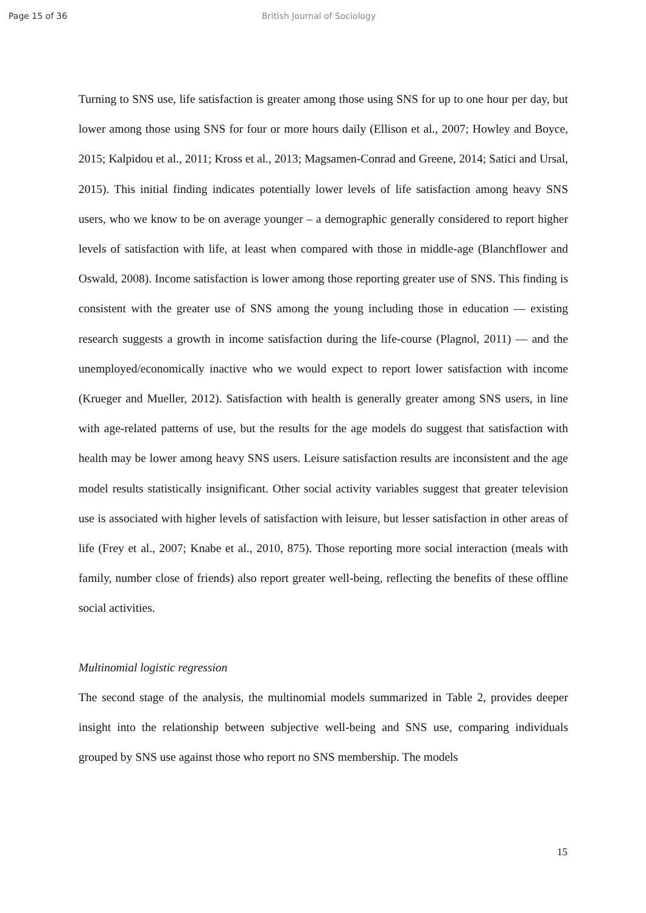Page 15 of 36 British Journal of Sociology
Turning to SNS use, life satisfaction is greater among those using SNS for up to one hour per day, but lower among those using SNS for four or more hours daily (Ellison et al., 2007; Howley and Boyce, 2015; Kalpidou et al., 2011; Kross et al., 2013; Magsamen-Conrad and Greene, 2014; Satici and Ursal, 2015). This initial finding indicates potentially lower levels of life satisfaction among heavy SNS users, who we know to be on average younger – a demographic generally considered to report higher levels of satisfaction with life, at least when compared with those in middle-age (Blanchflower and Oswald, 2008). Income satisfaction is lower among those reporting greater use of SNS. This finding is consistent with the greater use of SNS among the young including those in education — existing research suggests a growth in income satisfaction during the life-course (Plagnol, 2011) — and the unemployed/economically inactive who we would expect to report lower satisfaction with income (Krueger and Mueller, 2012). Satisfaction with health is generally greater among SNS users, in line with age-related patterns of use, but the results for the age models do suggest that satisfaction with health may be lower among heavy SNS users. Leisure satisfaction results are inconsistent and the age model results statistically insignificant. Other social activity variables suggest that greater television use is associated with higher levels of satisfaction with leisure, but lesser satisfaction in other areas of life (Frey et al., 2007; Knabe et al., 2010, 875). Those reporting more social interaction (meals with family, number close of friends) also report greater well-being, reflecting the benefits of these offline social activities.
Multinomial logistic regression
The second stage of the analysis, the multinomial models summarized in Table 2, provides deeper insight into the relationship between subjective well-being and SNS use, comparing individuals grouped by SNS use against those who report no SNS membership. The models
15